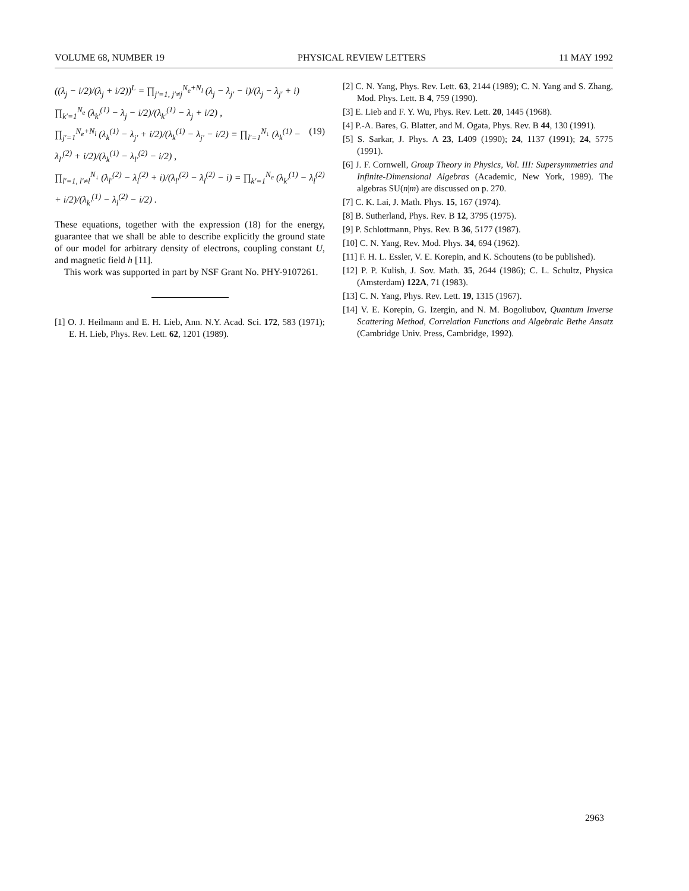VOLUME 68, NUMBER 19 PHYSICAL REVIEW LETTERS 11 MAY 1992
((λ<sub>j</sub> − i/2)/(λ<sub>j</sub> + i/2))<sup>L</sup> = ∏<sub>j′=1, j′≠j</sub><sup>N<sub>e</sub>+N<sub>l</sub></sup> (λ<sub>j</sub> − λ<sub>j′</sub> − i)/(λ<sub>j</sub> − λ<sub>j′</sub> + i) ∏<sub>k′=1</sub><sup>N<sub>e</sub></sup> (λ<sub>k′</sub><sup>(1)</sup> − λ<sub>j</sub> − i/2)/(λ<sub>k′</sub><sup>(1)</sup> − λ<sub>j</sub> + i/2) ,
∏<sub>j′=1</sub><sup>N<sub>e</sub>+N<sub>l</sub></sup> (λ<sub>k</sub><sup>(1)</sup> − λ<sub>j′</sub> + i/2)/(λ<sub>k</sub><sup>(1)</sup> − λ<sub>j′</sub> − i/2) = ∏<sub>l′=1</sub><sup>N<sub>↓</sub></sup> (λ<sub>k</sub><sup>(1)</sup> − λ<sub>l′</sub><sup>(2)</sup> + i/2)/(λ<sub>k</sub><sup>(1)</sup> − λ<sub>l′</sub><sup>(2)</sup> − i/2) , (19)
∏<sub>l′=1, l′≠l</sub><sup>N<sub>↓</sub></sup> (λ<sub>l′</sub><sup>(2)</sup> − λ<sub>l</sub><sup>(2)</sup> + i)/(λ<sub>l′</sub><sup>(2)</sup> − λ<sub>l</sub><sup>(2)</sup> − i) = ∏<sub>k′=1</sub><sup>N<sub>e</sub></sup> (λ<sub>k′</sub><sup>(1)</sup> − λ<sub>l</sub><sup>(2)</sup> + i/2)/(λ<sub>k′</sub><sup>(1)</sup> − λ<sub>l</sub><sup>(2)</sup> − i/2) .
These equations, together with the expression (18) for the energy, guarantee that we shall be able to describe explicitly the ground state of our model for arbitrary density of electrons, coupling constant U, and magnetic field h [11].
This work was supported in part by NSF Grant No. PHY-9107261.
[1] O. J. Heilmann and E. H. Lieb, Ann. N.Y. Acad. Sci. 172, 583 (1971); E. H. Lieb, Phys. Rev. Lett. 62, 1201 (1989).
[2] C. N. Yang, Phys. Rev. Lett. 63, 2144 (1989); C. N. Yang and S. Zhang, Mod. Phys. Lett. B 4, 759 (1990).
[3] E. Lieb and F. Y. Wu, Phys. Rev. Lett. 20, 1445 (1968).
[4] P.-A. Bares, G. Blatter, and M. Ogata, Phys. Rev. B 44, 130 (1991).
[5] S. Sarkar, J. Phys. A 23, L409 (1990); 24, 1137 (1991); 24, 5775 (1991).
[6] J. F. Cornwell, Group Theory in Physics, Vol. III: Supersymmetries and Infinite-Dimensional Algebras (Academic, New York, 1989). The algebras SU(n|m) are discussed on p. 270.
[7] C. K. Lai, J. Math. Phys. 15, 167 (1974).
[8] B. Sutherland, Phys. Rev. B 12, 3795 (1975).
[9] P. Schlottmann, Phys. Rev. B 36, 5177 (1987).
[10] C. N. Yang, Rev. Mod. Phys. 34, 694 (1962).
[11] F. H. L. Essler, V. E. Korepin, and K. Schoutens (to be published).
[12] P. P. Kulish, J. Sov. Math. 35, 2644 (1986); C. L. Schultz, Physica (Amsterdam) 122A, 71 (1983).
[13] C. N. Yang, Phys. Rev. Lett. 19, 1315 (1967).
[14] V. E. Korepin, G. Izergin, and N. M. Bogoliubov, Quantum Inverse Scattering Method, Correlation Functions and Algebraic Bethe Ansatz (Cambridge Univ. Press, Cambridge, 1992).
2963